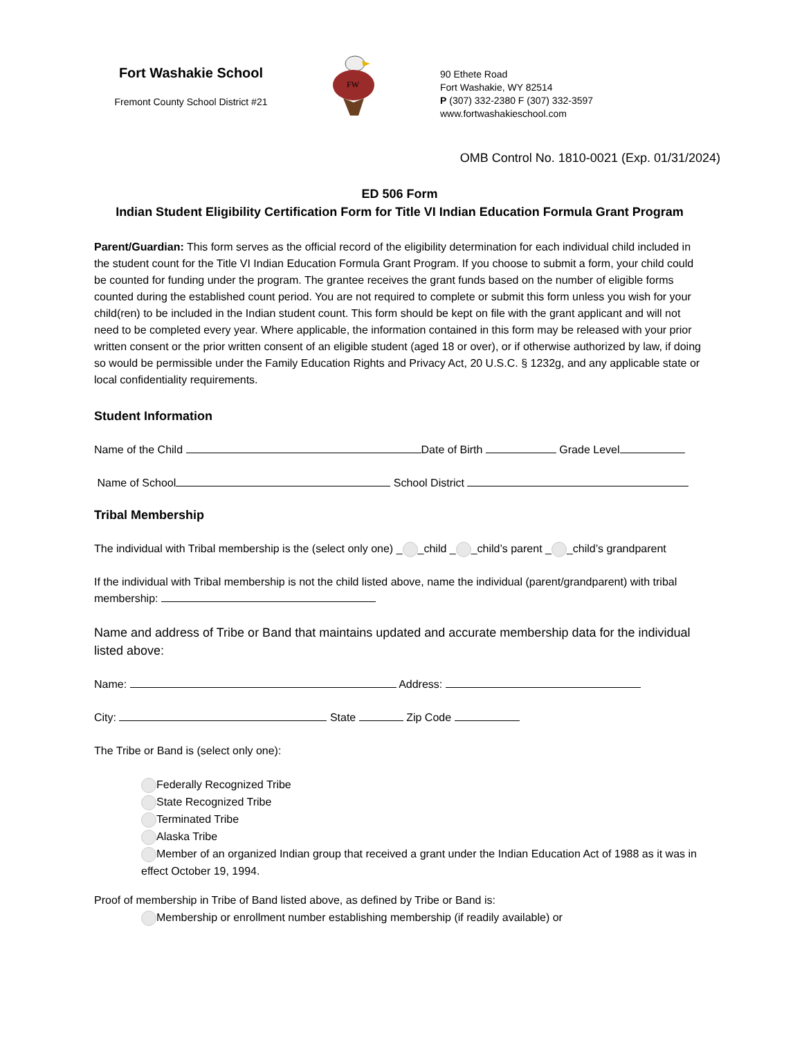Fort Washakie School
Fremont County School District #21
FW
90 Ethete Road
Fort Washakie, WY 82514
P (307) 332-2380 F (307) 332-3597
www.fortwashakieschool.com
OMB Control No. 1810-0021 (Exp. 01/31/2024)
ED 506 Form
Indian Student Eligibility Certification Form for Title VI Indian Education Formula Grant Program
Parent/Guardian: This form serves as the official record of the eligibility determination for each individual child included in the student count for the Title VI Indian Education Formula Grant Program. If you choose to submit a form, your child could be counted for funding under the program. The grantee receives the grant funds based on the number of eligible forms counted during the established count period. You are not required to complete or submit this form unless you wish for your child(ren) to be included in the Indian student count. This form should be kept on file with the grant applicant and will not need to be completed every year. Where applicable, the information contained in this form may be released with your prior written consent or the prior written consent of an eligible student (aged 18 or over), or if otherwise authorized by law, if doing so would be permissible under the Family Education Rights and Privacy Act, 20 U.S.C. § 1232g, and any applicable state or local confidentiality requirements.
Student Information
Name of the Child Date of Birth Grade Level
Name of School School District
Tribal Membership
The individual with Tribal membership is the (select only one) _ _child _ _child’s parent _ _child’s grandparent
If the individual with Tribal membership is not the child listed above, name the individual (parent/grandparent) with tribal membership:
Name and address of Tribe or Band that maintains updated and accurate membership data for the individual listed above:
Name: Address:
City: State Zip Code
The Tribe or Band is (select only one):
Federally Recognized Tribe
State Recognized Tribe
Terminated Tribe
Alaska Tribe
Member of an organized Indian group that received a grant under the Indian Education Act of 1988 as it was in effect October 19, 1994.
Proof of membership in Tribe of Band listed above, as defined by Tribe or Band is:
Membership or enrollment number establishing membership (if readily available) or